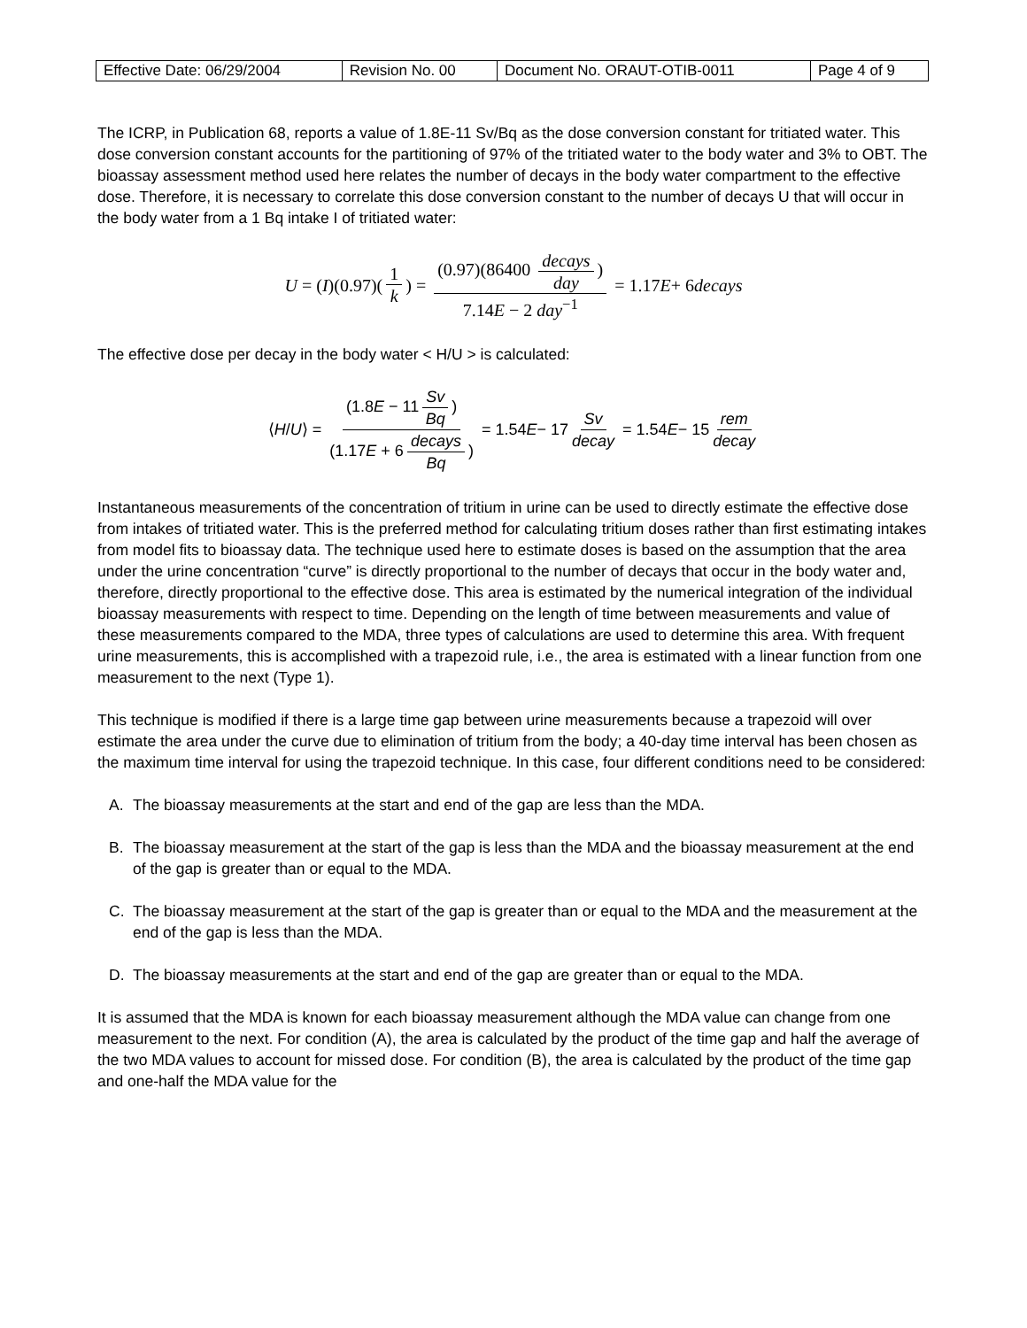| Effective Date: 06/29/2004 | Revision No. 00 | Document No. ORAUT-OTIB-0011 | Page 4 of 9 |
The ICRP, in Publication 68, reports a value of 1.8E-11 Sv/Bq as the dose conversion constant for tritiated water. This dose conversion constant accounts for the partitioning of 97% of the tritiated water to the body water and 3% to OBT. The bioassay assessment method used here relates the number of decays in the body water compartment to the effective dose. Therefore, it is necessary to correlate this dose conversion constant to the number of decays U that will occur in the body water from a 1 Bq intake I of tritiated water:
U = (I)(0.97)(1 k) = (0.97)(86400 decays day) 7.14E − 2 day<sup>−1</sup> = 1.17 E + 6 decays
The effective dose per decay in the body water < H/U > is calculated:
⟨ H / U ⟩ = (1.8E − 11 Sv Bq) (1.17E + 6 decays Bq) = 1.54 E − 17 Sv decay = 1.54 E − 15 rem decay
Instantaneous measurements of the concentration of tritium in urine can be used to directly estimate the effective dose from intakes of tritiated water. This is the preferred method for calculating tritium doses rather than first estimating intakes from model fits to bioassay data. The technique used here to estimate doses is based on the assumption that the area under the urine concentration “curve” is directly proportional to the number of decays that occur in the body water and, therefore, directly proportional to the effective dose. This area is estimated by the numerical integration of the individual bioassay measurements with respect to time. Depending on the length of time between measurements and value of these measurements compared to the MDA, three types of calculations are used to determine this area. With frequent urine measurements, this is accomplished with a trapezoid rule, i.e., the area is estimated with a linear function from one measurement to the next (Type 1).
This technique is modified if there is a large time gap between urine measurements because a trapezoid will over estimate the area under the curve due to elimination of tritium from the body; a 40-day time interval has been chosen as the maximum time interval for using the trapezoid technique. In this case, four different conditions need to be considered:
A. The bioassay measurements at the start and end of the gap are less than the MDA.
B. The bioassay measurement at the start of the gap is less than the MDA and the bioassay measurement at the end of the gap is greater than or equal to the MDA.
C. The bioassay measurement at the start of the gap is greater than or equal to the MDA and the measurement at the end of the gap is less than the MDA.
D. The bioassay measurements at the start and end of the gap are greater than or equal to the MDA.
It is assumed that the MDA is known for each bioassay measurement although the MDA value can change from one measurement to the next. For condition (A), the area is calculated by the product of the time gap and half the average of the two MDA values to account for missed dose. For condition (B), the area is calculated by the product of the time gap and one-half the MDA value for the